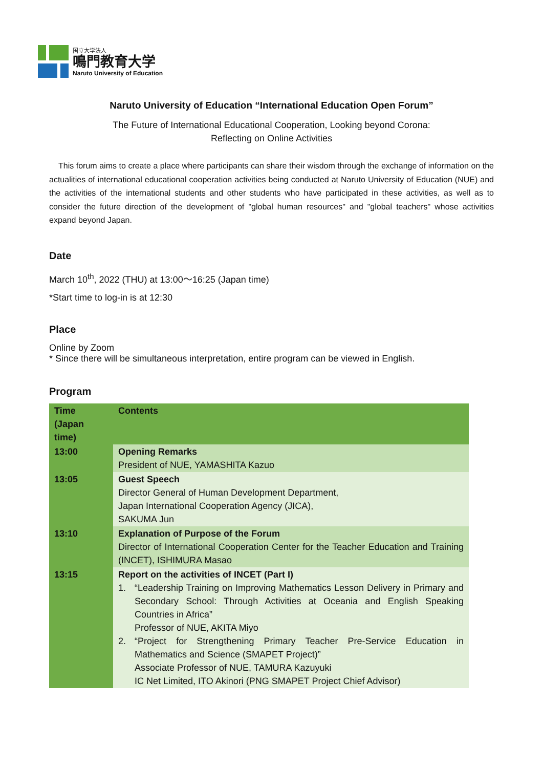国立大学法人
鳴門教育大学
Naruto University of Education
Naruto University of Education “International Education Open Forum”
The Future of International Educational Cooperation, Looking beyond Corona:
Reflecting on Online Activities
This forum aims to create a place where participants can share their wisdom through the exchange of information on the actualities of international educational cooperation activities being conducted at Naruto University of Education (NUE) and the activities of the international students and other students who have participated in these activities, as well as to consider the future direction of the development of "global human resources" and "global teachers" whose activities expand beyond Japan.
Date
March 10<sup>th</sup>, 2022 (THU) at 13:00～16:25 (Japan time)
*Start time to log-in is at 12:30
Place
Online by Zoom
* Since there will be simultaneous interpretation, entire program can be viewed in English.
Program
| Time (Japan time) | Contents |
| --- | --- |
| 13:00 | Opening Remarks President of NUE, YAMASHITA Kazuo |
| 13:05 | Guest Speech Director General of Human Development Department, Japan International Cooperation Agency (JICA), SAKUMA Jun |
| 13:10 | Explanation of Purpose of the Forum Director of International Cooperation Center for the Teacher Education and Training (INCET), ISHIMURA Masao |
| 13:15 | Report on the activities of INCET (Part I) 1. “Leadership Training on Improving Mathematics Lesson Delivery in Primary and Secondary School: Through Activities at Oceania and English Speaking Countries in Africa” Professor of NUE, AKITA Miyo 2. “Project for Strengthening Primary Teacher Pre-Service Education in Mathematics and Science (SMAPET Project)” Associate Professor of NUE, TAMURA Kazuyuki IC Net Limited, ITO Akinori (PNG SMAPET Project Chief Advisor) |